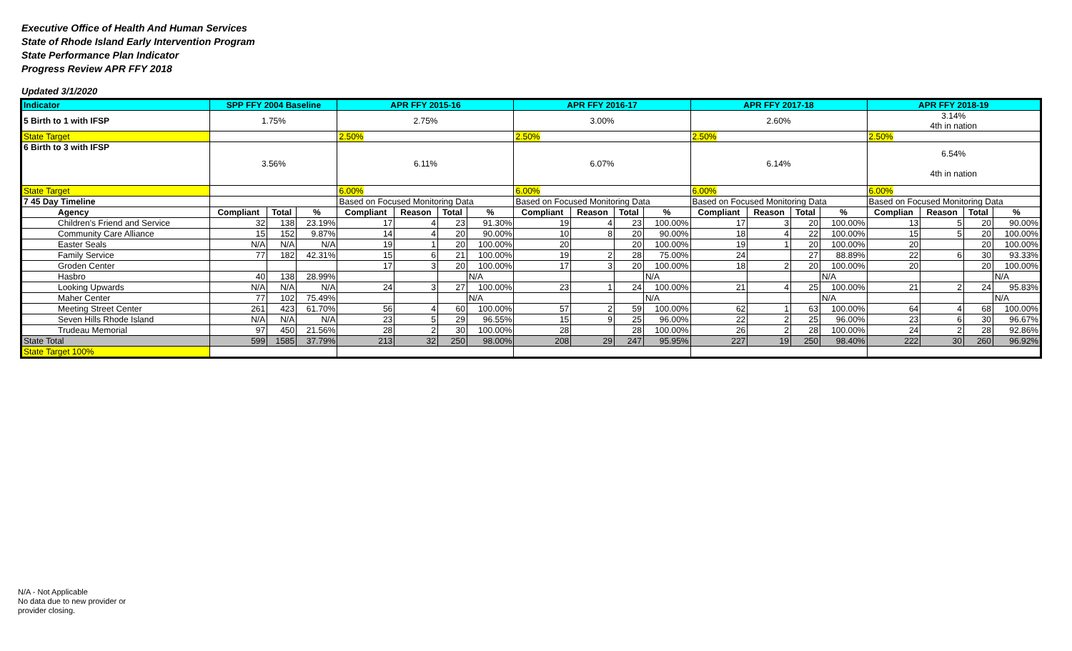Executive Office of Health And Human Services
State of Rhode Island Early Intervention Program
State Performance Plan Indicator
Progress Review APR FFY 2018
Updated 3/1/2020
| Indicator | SPP FFY 2004 Baseline | | | APR FFY 2015-16 | | | | APR FFY 2016-17 | | | | APR FFY 2017-18 | | | | APR FFY 2018-19 | | | |
| --- | --- | --- | --- | --- | --- | --- | --- | --- | --- | --- | --- | --- | --- | --- | --- | --- | --- | --- | --- |
| 5 Birth to 1 with IFSP | 1.75% | | | 2.75% | | | | 3.00% | | | | 2.60% | | | | 3.14% 4th in nation | | | |
| State Target | | | | 2.50% | | | | 2.50% | | | | 2.50% | | | | 2.50% | | | |
| 6 Birth to 3 with IFSP | 3.56% | | | 6.11% | | | | 6.07% | | | | 6.14% | | | | 6.54% 4th in nation | | | |
| State Target | | | | 6.00% | | | | 6.00% | | | | 6.00% | | | | 6.00% | | | |
| 7 45 Day Timeline | | | | Based on Focused Monitoring Data | | | | Based on Focused Monitoring Data | | | | Based on Focused Monitoring Data | | | | Based on Focused Monitoring Data | | | |
| Agency | Compliant | Total | % | Compliant | Reason | Total | % | Compliant | Reason | Total | % | Compliant | Reason | Total | % | Complian | Reason | Total | % |
| Children's Friend and Service | 32 | 138 | 23.19% | 17 | 4 | 23 | 91.30% | 19 | 4 | 23 | 100.00% | 17 | 3 | 20 | 100.00% | 13 | 5 | 20 | 90.00% |
| Community Care Alliance | 15 | 152 | 9.87% | 14 | 4 | 20 | 90.00% | 10 | 8 | 20 | 90.00% | 18 | 4 | 22 | 100.00% | 15 | 5 | 20 | 100.00% |
| Easter Seals | N/A | N/A | N/A | 19 | 1 | 20 | 100.00% | 20 | | 20 | 100.00% | 19 | 1 | 20 | 100.00% | 20 | | 20 | 100.00% |
| Family Service | 77 | 182 | 42.31% | 15 | 6 | 21 | 100.00% | 19 | 2 | 28 | 75.00% | 24 | | 27 | 88.89% | 22 | 6 | 30 | 93.33% |
| Groden Center | | | | 17 | 3 | 20 | 100.00% | 17 | 3 | 20 | 100.00% | 18 | 2 | 20 | 100.00% | 20 | | 20 | 100.00% |
| Hasbro | 40 | 138 | 28.99% | | | | N/A | | | | N/A | | | | N/A | | | | N/A |
| Looking Upwards | N/A | N/A | N/A | 24 | 3 | 27 | 100.00% | 23 | 1 | 24 | 100.00% | 21 | 4 | 25 | 100.00% | 21 | 2 | 24 | 95.83% |
| Maher Center | 77 | 102 | 75.49% | | | | N/A | | | | N/A | | | | N/A | | | | N/A |
| Meeting Street Center | 261 | 423 | 61.70% | 56 | 4 | 60 | 100.00% | 57 | 2 | 59 | 100.00% | 62 | 1 | 63 | 100.00% | 64 | 4 | 68 | 100.00% |
| Seven Hills Rhode Island | N/A | N/A | N/A | 23 | 5 | 29 | 96.55% | 15 | 9 | 25 | 96.00% | 22 | 2 | 25 | 96.00% | 23 | 6 | 30 | 96.67% |
| Trudeau Memorial | 97 | 450 | 21.56% | 28 | 2 | 30 | 100.00% | 28 | | 28 | 100.00% | 26 | 2 | 28 | 100.00% | 24 | 2 | 28 | 92.86% |
| State Total | 599 | 1585 | 37.79% | 213 | 32 | 250 | 98.00% | 208 | 29 | 247 | 95.95% | 227 | 19 | 250 | 98.40% | 222 | 30 | 260 | 96.92% |
| State Target 100% | | | | | | | | | | | | | | | | | | | |
N/A - Not Applicable
No data due to new provider or
provider closing.